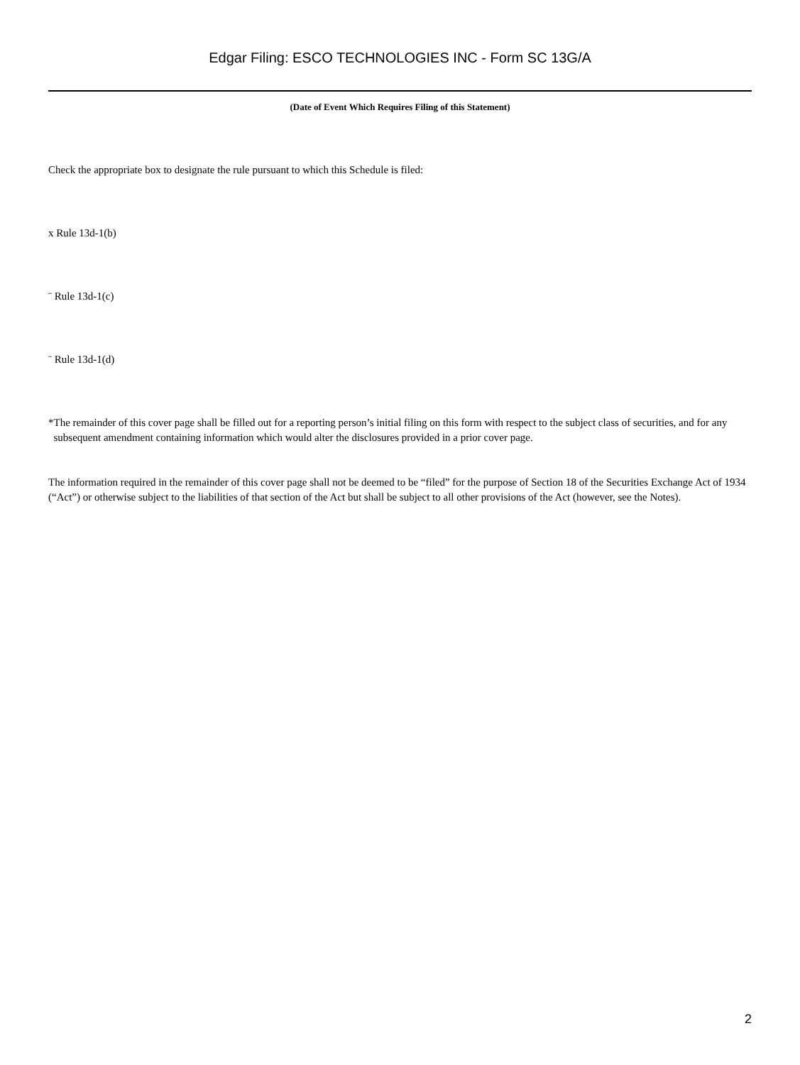Edgar Filing: ESCO TECHNOLOGIES INC - Form SC 13G/A
(Date of Event Which Requires Filing of this Statement)
Check the appropriate box to designate the rule pursuant to which this Schedule is filed:
x Rule 13d-1(b)
¨ Rule 13d-1(c)
¨ Rule 13d-1(d)
* The remainder of this cover page shall be filled out for a reporting person’s initial filing on this form with respect to the subject class of securities, and for any subsequent amendment containing information which would alter the disclosures provided in a prior cover page.
The information required in the remainder of this cover page shall not be deemed to be “filed” for the purpose of Section 18 of the Securities Exchange Act of 1934 (“Act”) or otherwise subject to the liabilities of that section of the Act but shall be subject to all other provisions of the Act (however, see the Notes).
2